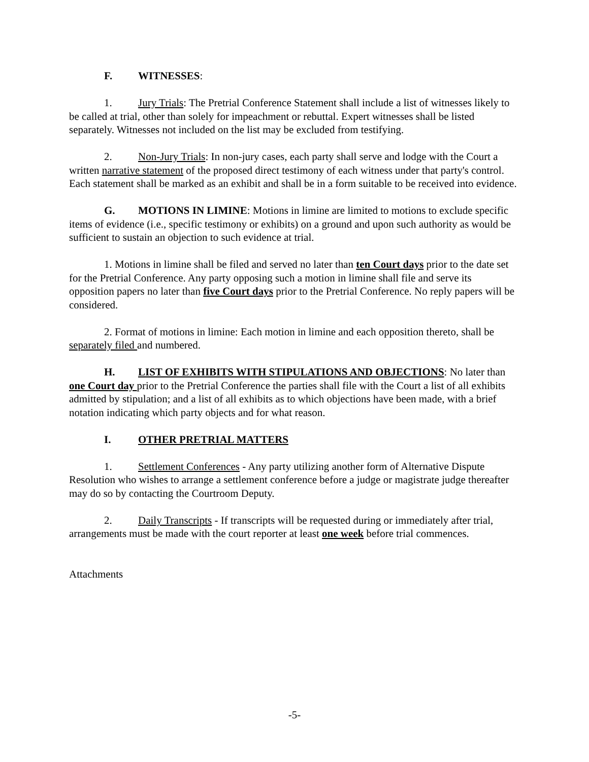F. WITNESSES:
1. Jury Trials: The Pretrial Conference Statement shall include a list of witnesses likely to be called at trial, other than solely for impeachment or rebuttal. Expert witnesses shall be listed separately. Witnesses not included on the list may be excluded from testifying.
2. Non-Jury Trials: In non-jury cases, each party shall serve and lodge with the Court a written narrative statement of the proposed direct testimony of each witness under that party's control. Each statement shall be marked as an exhibit and shall be in a form suitable to be received into evidence.
G. MOTIONS IN LIMINE: Motions in limine are limited to motions to exclude specific items of evidence (i.e., specific testimony or exhibits) on a ground and upon such authority as would be sufficient to sustain an objection to such evidence at trial.
1. Motions in limine shall be filed and served no later than ten Court days prior to the date set for the Pretrial Conference. Any party opposing such a motion in limine shall file and serve its opposition papers no later than five Court days prior to the Pretrial Conference. No reply papers will be considered.
2. Format of motions in limine: Each motion in limine and each opposition thereto, shall be separately filed and numbered.
H. LIST OF EXHIBITS WITH STIPULATIONS AND OBJECTIONS: No later than one Court day prior to the Pretrial Conference the parties shall file with the Court a list of all exhibits admitted by stipulation; and a list of all exhibits as to which objections have been made, with a brief notation indicating which party objects and for what reason.
I. OTHER PRETRIAL MATTERS
1. Settlement Conferences - Any party utilizing another form of Alternative Dispute Resolution who wishes to arrange a settlement conference before a judge or magistrate judge thereafter may do so by contacting the Courtroom Deputy.
2. Daily Transcripts - If transcripts will be requested during or immediately after trial, arrangements must be made with the court reporter at least one week before trial commences.
Attachments
-5-